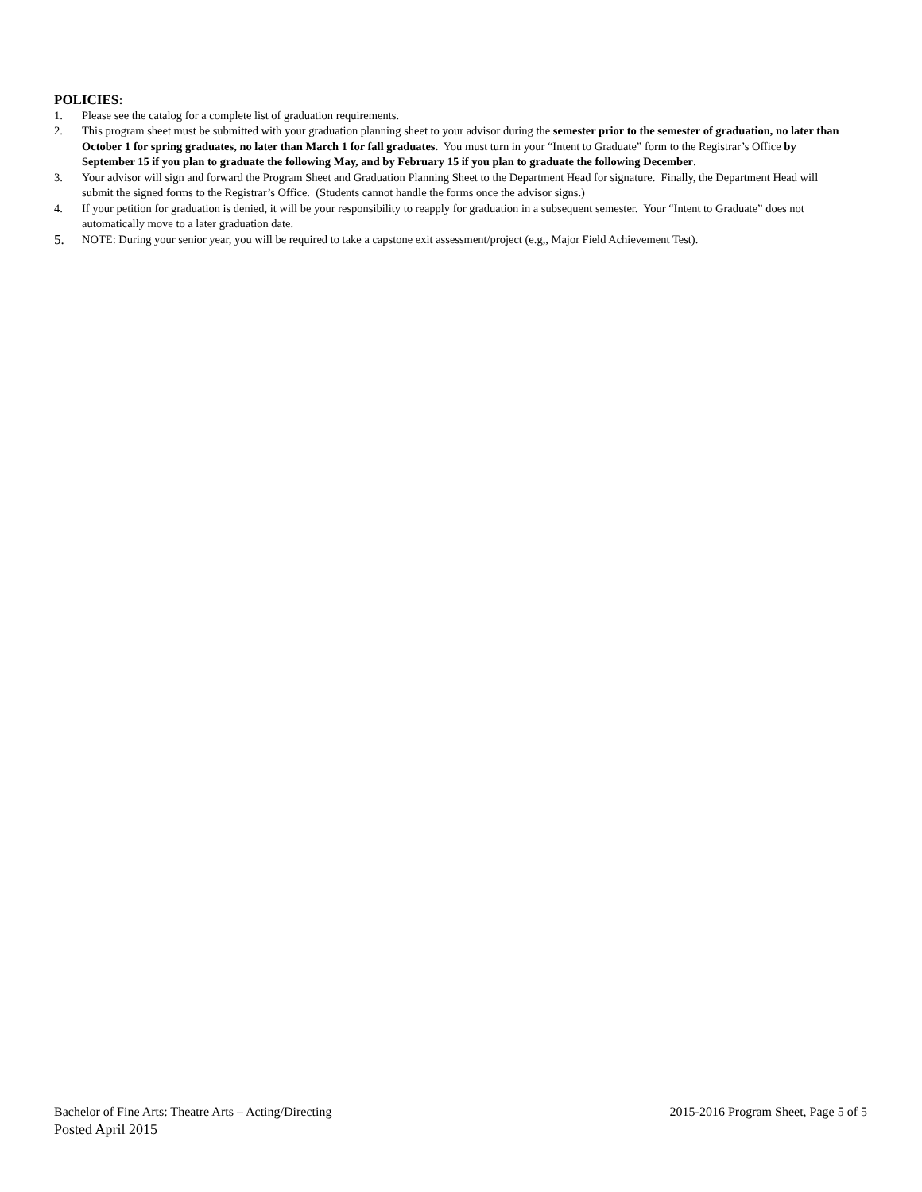POLICIES:
1. Please see the catalog for a complete list of graduation requirements.
2. This program sheet must be submitted with your graduation planning sheet to your advisor during the semester prior to the semester of graduation, no later than October 1 for spring graduates, no later than March 1 for fall graduates. You must turn in your “Intent to Graduate” form to the Registrar’s Office by September 15 if you plan to graduate the following May, and by February 15 if you plan to graduate the following December.
3. Your advisor will sign and forward the Program Sheet and Graduation Planning Sheet to the Department Head for signature. Finally, the Department Head will submit the signed forms to the Registrar’s Office. (Students cannot handle the forms once the advisor signs.)
4. If your petition for graduation is denied, it will be your responsibility to reapply for graduation in a subsequent semester. Your “Intent to Graduate” does not automatically move to a later graduation date.
5. NOTE: During your senior year, you will be required to take a capstone exit assessment/project (e.g,, Major Field Achievement Test).
Bachelor of Fine Arts: Theatre Arts – Acting/Directing 2015-2016 Program Sheet, Page 5 of 5
Posted April 2015